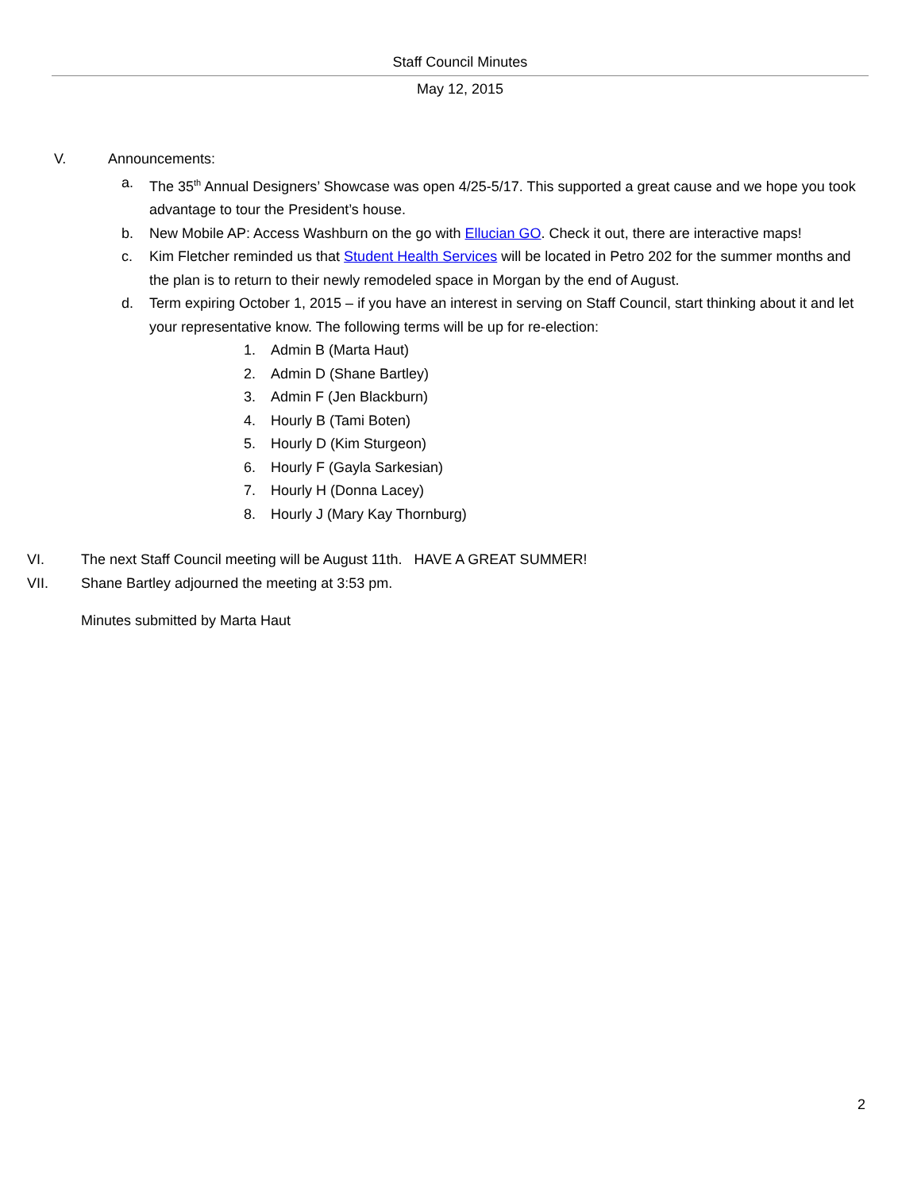Staff Council Minutes
May 12, 2015
V. Announcements:
a. The 35<sup>th</sup> Annual Designers’ Showcase was open 4/25-5/17. This supported a great cause and we hope you took advantage to tour the President’s house.
b. New Mobile AP: Access Washburn on the go with Ellucian GO. Check it out, there are interactive maps!
c. Kim Fletcher reminded us that Student Health Services will be located in Petro 202 for the summer months and the plan is to return to their newly remodeled space in Morgan by the end of August.
d. Term expiring October 1, 2015 – if you have an interest in serving on Staff Council, start thinking about it and let your representative know. The following terms will be up for re-election:
1. Admin B (Marta Haut)
2. Admin D (Shane Bartley)
3. Admin F (Jen Blackburn)
4. Hourly B (Tami Boten)
5. Hourly D (Kim Sturgeon)
6. Hourly F (Gayla Sarkesian)
7. Hourly H (Donna Lacey)
8. Hourly J (Mary Kay Thornburg)
VI. The next Staff Council meeting will be August 11th. HAVE A GREAT SUMMER!
VII. Shane Bartley adjourned the meeting at 3:53 pm.
Minutes submitted by Marta Haut
2